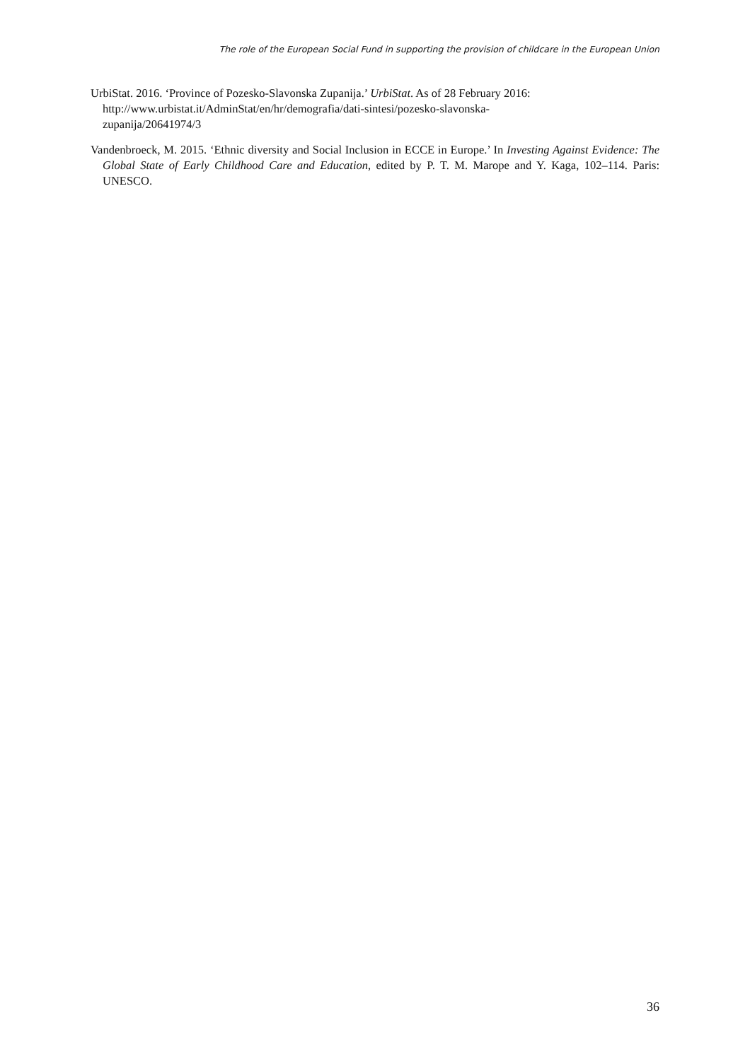The role of the European Social Fund in supporting the provision of childcare in the European Union
UrbiStat. 2016. ‘Province of Pozesko-Slavonska Zupanija.’ UrbiStat. As of 28 February 2016:
http://www.urbistat.it/AdminStat/en/hr/demografia/dati-sintesi/pozesko-slavonska-
zupanija/20641974/3
Vandenbroeck, M. 2015. ‘Ethnic diversity and Social Inclusion in ECCE in Europe.’ In Investing Against Evidence: The Global State of Early Childhood Care and Education, edited by P. T. M. Marope and Y. Kaga, 102–114. Paris: UNESCO.
36